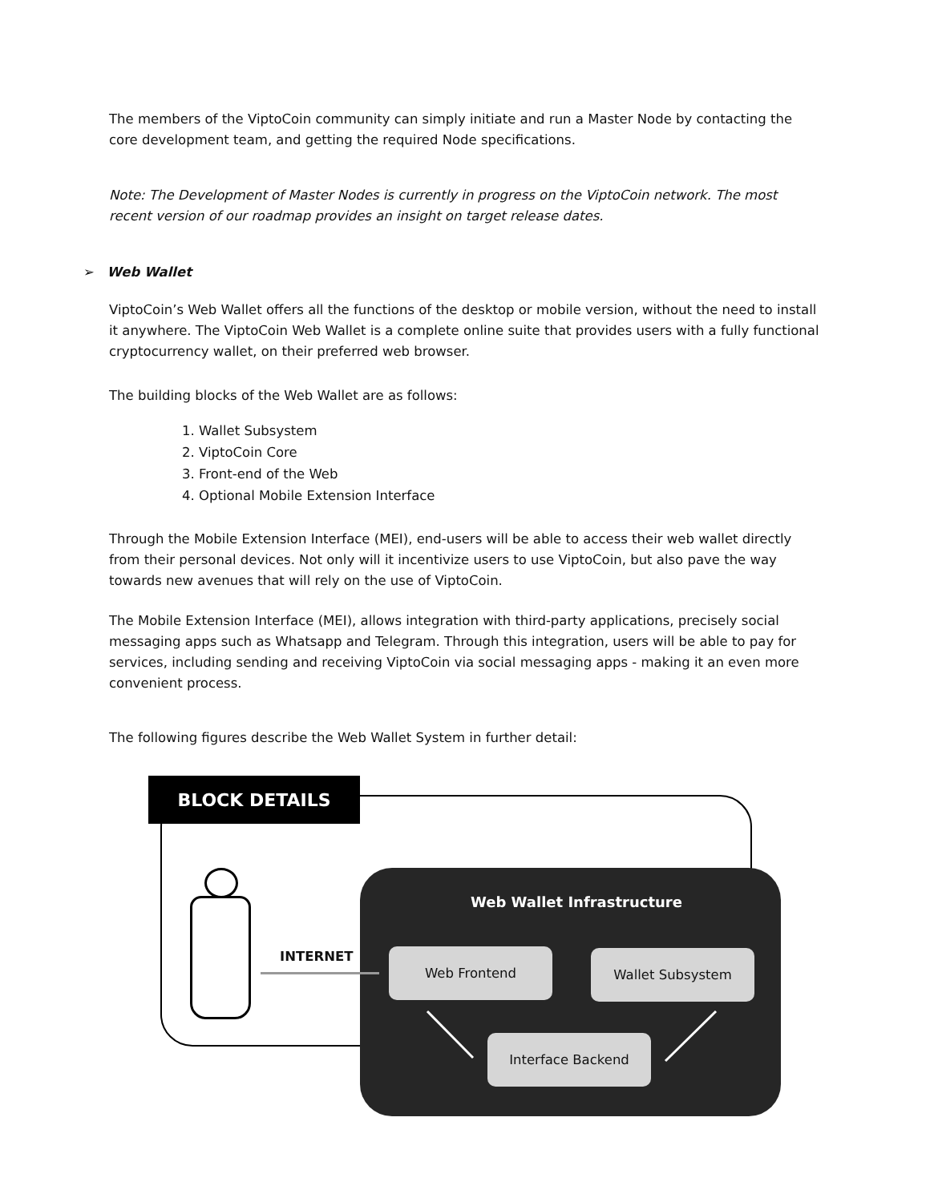The members of the ViptoCoin community can simply initiate and run a Master Node by contacting the core development team, and getting the required Node specifications.
Note: The Development of Master Nodes is currently in progress on the ViptoCoin network. The most recent version of our roadmap provides an insight on target release dates.
➢ Web Wallet
ViptoCoin’s Web Wallet offers all the functions of the desktop or mobile version, without the need to install it anywhere. The ViptoCoin Web Wallet is a complete online suite that provides users with a fully functional cryptocurrency wallet, on their preferred web browser.
The building blocks of the Web Wallet are as follows:
1. Wallet Subsystem
2. ViptoCoin Core
3. Front-end of the Web
4. Optional Mobile Extension Interface
Through the Mobile Extension Interface (MEI), end-users will be able to access their web wallet directly from their personal devices. Not only will it incentivize users to use ViptoCoin, but also pave the way towards new avenues that will rely on the use of ViptoCoin.
The Mobile Extension Interface (MEI), allows integration with third-party applications, precisely social messaging apps such as Whatsapp and Telegram. Through this integration, users will be able to pay for services, including sending and receiving ViptoCoin via social messaging apps - making it an even more convenient process.
The following figures describe the Web Wallet System in further detail:
BLOCK DETAILS
INTERNET
Web Wallet Infrastructure
Web Frontend Wallet Subsystem
Interface Backend